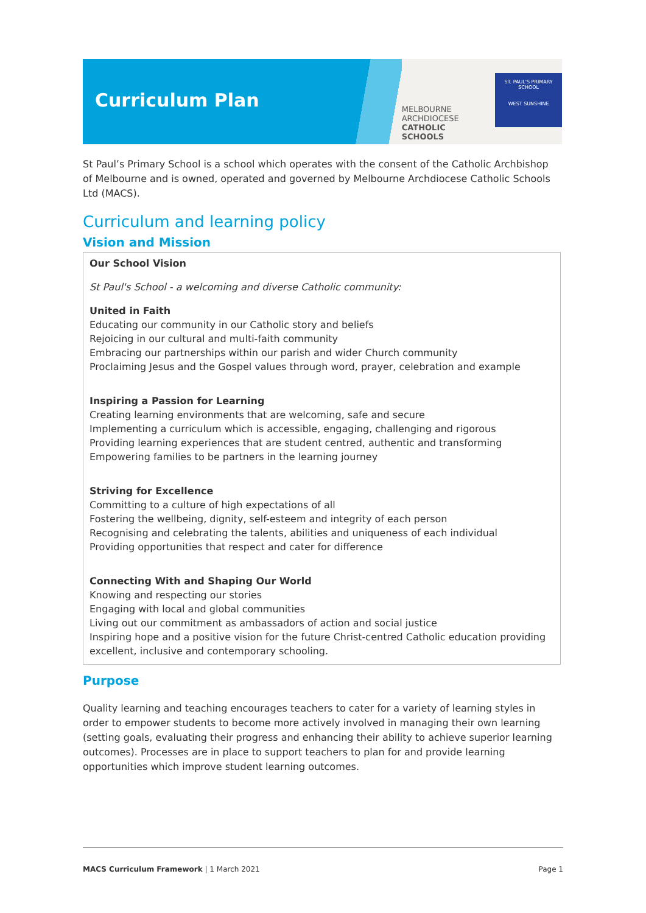Curriculum Plan
MELBOURNE
ARCHDIOCESE
CATHOLIC SCHOOLS
ST. PAUL'S PRIMARY SCHOOL
WEST SUNSHINE
St Paul’s Primary School is a school which operates with the consent of the Catholic Archbishop of Melbourne and is owned, operated and governed by Melbourne Archdiocese Catholic Schools Ltd (MACS).
Curriculum and learning policy
Vision and Mission
Our School Vision
St Paul's School - a welcoming and diverse Catholic community:
United in Faith
Educating our community in our Catholic story and beliefs
Rejoicing in our cultural and multi-faith community
Embracing our partnerships within our parish and wider Church community
Proclaiming Jesus and the Gospel values through word, prayer, celebration and example
Inspiring a Passion for Learning
Creating learning environments that are welcoming, safe and secure
Implementing a curriculum which is accessible, engaging, challenging and rigorous
Providing learning experiences that are student centred, authentic and transforming
Empowering families to be partners in the learning journey
Striving for Excellence
Committing to a culture of high expectations of all
Fostering the wellbeing, dignity, self-esteem and integrity of each person
Recognising and celebrating the talents, abilities and uniqueness of each individual
Providing opportunities that respect and cater for difference
Connecting With and Shaping Our World
Knowing and respecting our stories
Engaging with local and global communities
Living out our commitment as ambassadors of action and social justice
Inspiring hope and a positive vision for the future Christ-centred Catholic education providing excellent, inclusive and contemporary schooling.
Purpose
Quality learning and teaching encourages teachers to cater for a variety of learning styles in order to empower students to become more actively involved in managing their own learning (setting goals, evaluating their progress and enhancing their ability to achieve superior learning outcomes). Processes are in place to support teachers to plan for and provide learning opportunities which improve student learning outcomes.
MACS Curriculum Framework | 1 March 2021 Page 1